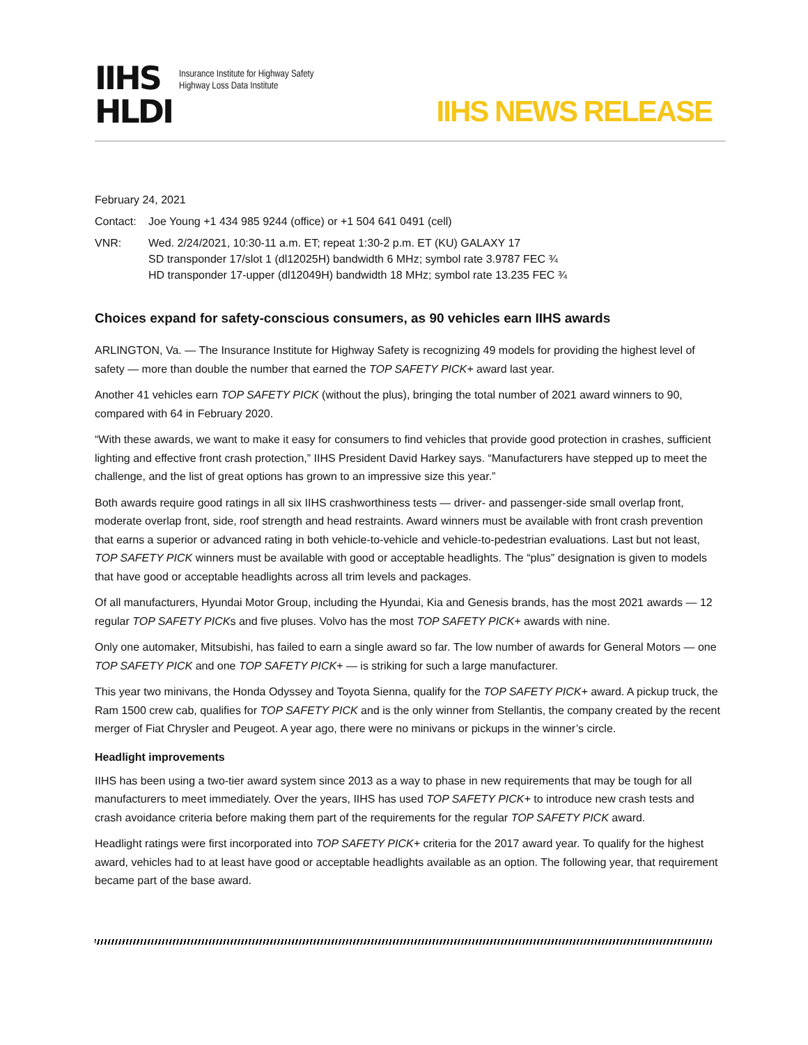IIHS
HLDI
Insurance Institute for Highway Safety
Highway Loss Data Institute
IIHS NEWS RELEASE
February 24, 2021
Contact: Joe Young +1 434 985 9244 (office) or +1 504 641 0491 (cell)
VNR: Wed. 2/24/2021, 10:30-11 a.m. ET; repeat 1:30-2 p.m. ET (KU) GALAXY 17
SD transponder 17/slot 1 (dl12025H) bandwidth 6 MHz; symbol rate 3.9787 FEC ¾
HD transponder 17-upper (dl12049H) bandwidth 18 MHz; symbol rate 13.235 FEC ¾
Choices expand for safety-conscious consumers, as 90 vehicles earn IIHS awards
ARLINGTON, Va. — The Insurance Institute for Highway Safety is recognizing 49 models for providing the highest level of safety — more than double the number that earned the TOP SAFETY PICK+ award last year.
Another 41 vehicles earn TOP SAFETY PICK (without the plus), bringing the total number of 2021 award winners to 90, compared with 64 in February 2020.
“With these awards, we want to make it easy for consumers to find vehicles that provide good protection in crashes, sufficient lighting and effective front crash protection,” IIHS President David Harkey says. “Manufacturers have stepped up to meet the challenge, and the list of great options has grown to an impressive size this year.”
Both awards require good ratings in all six IIHS crashworthiness tests — driver- and passenger-side small overlap front, moderate overlap front, side, roof strength and head restraints. Award winners must be available with front crash prevention that earns a superior or advanced rating in both vehicle-to-vehicle and vehicle-to-pedestrian evaluations. Last but not least, TOP SAFETY PICK winners must be available with good or acceptable headlights. The “plus” designation is given to models that have good or acceptable headlights across all trim levels and packages.
Of all manufacturers, Hyundai Motor Group, including the Hyundai, Kia and Genesis brands, has the most 2021 awards — 12 regular TOP SAFETY PICKs and five pluses. Volvo has the most TOP SAFETY PICK+ awards with nine.
Only one automaker, Mitsubishi, has failed to earn a single award so far. The low number of awards for General Motors — one TOP SAFETY PICK and one TOP SAFETY PICK+ — is striking for such a large manufacturer.
This year two minivans, the Honda Odyssey and Toyota Sienna, qualify for the TOP SAFETY PICK+ award. A pickup truck, the Ram 1500 crew cab, qualifies for TOP SAFETY PICK and is the only winner from Stellantis, the company created by the recent merger of Fiat Chrysler and Peugeot. A year ago, there were no minivans or pickups in the winner’s circle.
Headlight improvements
IIHS has been using a two-tier award system since 2013 as a way to phase in new requirements that may be tough for all manufacturers to meet immediately. Over the years, IIHS has used TOP SAFETY PICK+ to introduce new crash tests and crash avoidance criteria before making them part of the requirements for the regular TOP SAFETY PICK award.
Headlight ratings were first incorporated into TOP SAFETY PICK+ criteria for the 2017 award year. To qualify for the highest award, vehicles had to at least have good or acceptable headlights available as an option. The following year, that requirement became part of the base award.